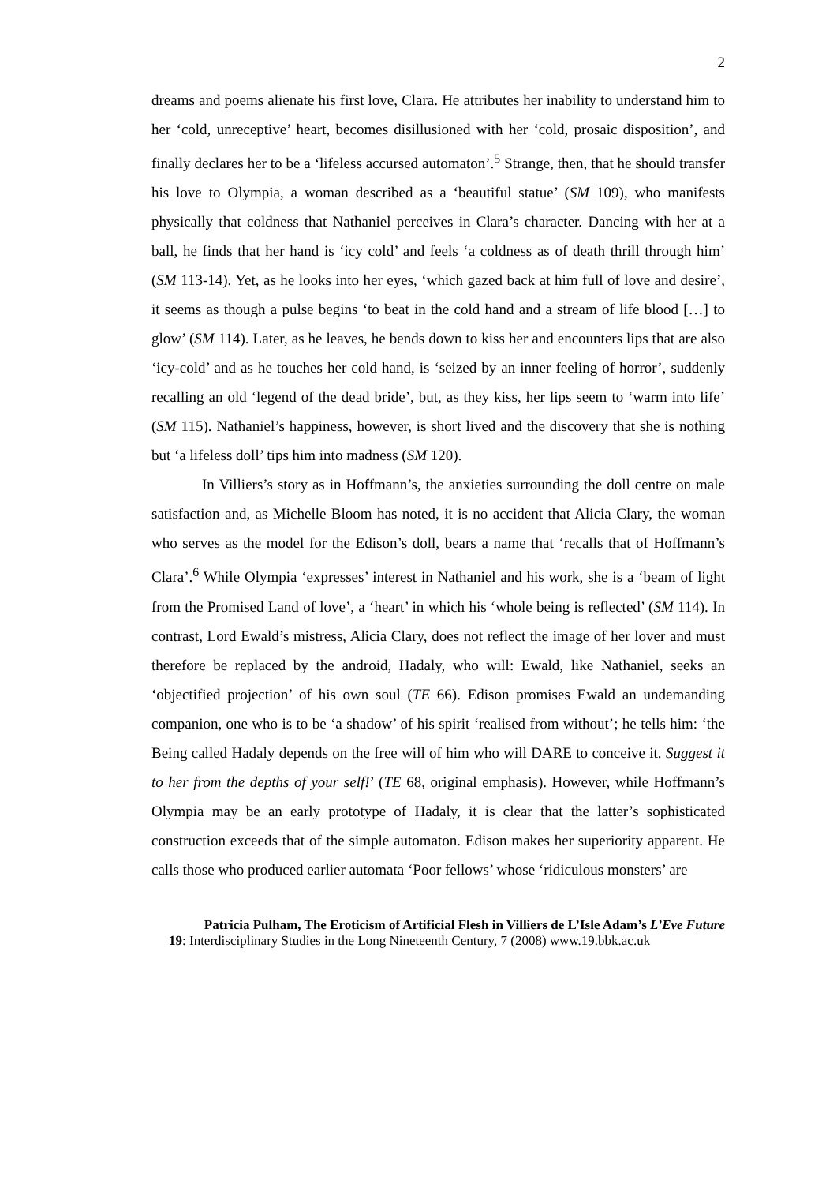2
dreams and poems alienate his first love, Clara. He attributes her inability to understand him to her ‘cold, unreceptive’ heart, becomes disillusioned with her ‘cold, prosaic disposition’, and finally declares her to be a ‘lifeless accursed automaton’.<sup>5</sup> Strange, then, that he should transfer his love to Olympia, a woman described as a ‘beautiful statue’ (SM 109), who manifests physically that coldness that Nathaniel perceives in Clara’s character. Dancing with her at a ball, he finds that her hand is ‘icy cold’ and feels ‘a coldness as of death thrill through him’ (SM 113-14). Yet, as he looks into her eyes, ‘which gazed back at him full of love and desire’, it seems as though a pulse begins ‘to beat in the cold hand and a stream of life blood […] to glow’ (SM 114). Later, as he leaves, he bends down to kiss her and encounters lips that are also ‘icy-cold’ and as he touches her cold hand, is ‘seized by an inner feeling of horror’, suddenly recalling an old ‘legend of the dead bride’, but, as they kiss, her lips seem to ‘warm into life’ (SM 115). Nathaniel’s happiness, however, is short lived and the discovery that she is nothing but ‘a lifeless doll’ tips him into madness (SM 120).
In Villiers’s story as in Hoffmann’s, the anxieties surrounding the doll centre on male satisfaction and, as Michelle Bloom has noted, it is no accident that Alicia Clary, the woman who serves as the model for the Edison’s doll, bears a name that ‘recalls that of Hoffmann’s Clara’.<sup>6</sup> While Olympia ‘expresses’ interest in Nathaniel and his work, she is a ‘beam of light from the Promised Land of love’, a ‘heart’ in which his ‘whole being is reflected’ (SM 114). In contrast, Lord Ewald’s mistress, Alicia Clary, does not reflect the image of her lover and must therefore be replaced by the android, Hadaly, who will: Ewald, like Nathaniel, seeks an ‘objectified projection’ of his own soul (TE 66). Edison promises Ewald an undemanding companion, one who is to be ‘a shadow’ of his spirit ‘realised from without’; he tells him: ‘the Being called Hadaly depends on the free will of him who will DARE to conceive it. Suggest it to her from the depths of your self!’ (TE 68, original emphasis). However, while Hoffmann’s Olympia may be an early prototype of Hadaly, it is clear that the latter’s sophisticated construction exceeds that of the simple automaton. Edison makes her superiority apparent. He calls those who produced earlier automata ‘Poor fellows’ whose ‘ridiculous monsters’ are
Patricia Pulham, The Eroticism of Artificial Flesh in Villiers de L’Isle Adam’s L’Eve Future
19: Interdisciplinary Studies in the Long Nineteenth Century, 7 (2008) www.19.bbk.ac.uk